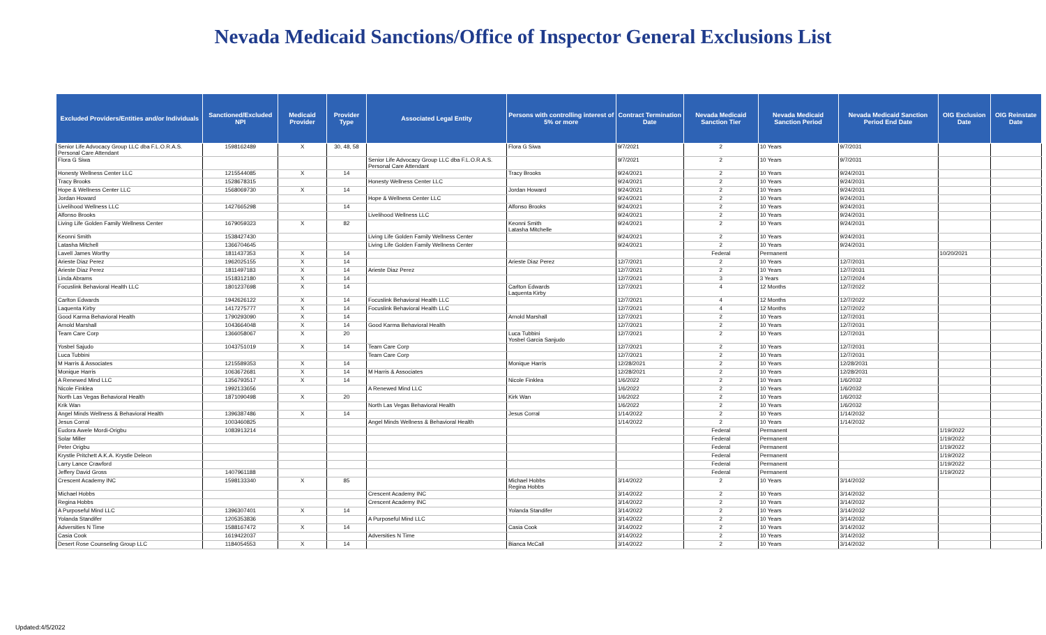Nevada Medicaid Sanctions/Office of Inspector General Exclusions List
| Excluded Providers/Entities and/or Individuals | Sanctioned/Excluded NPI | Medicaid Provider | Provider Type | Associated Legal Entity | Persons with controlling interest of 5% or more | Contract Termination Date | Nevada Medicaid Sanction Tier | Nevada Medicaid Sanction Period | Nevada Medicaid Sanction Period End Date | OIG Exclusion Date | OIG Reinstate Date |
| --- | --- | --- | --- | --- | --- | --- | --- | --- | --- | --- | --- |
| Senior Life Advocacy Group LLC dba F.L.O.R.A.S. Personal Care Attendant | 1598162489 | X | 30, 48, 58 | | Flora G Siwa | 9/7/2021 | 2 | 10 Years | 9/7/2031 | | |
| Flora G Siwa | | | | Senior Life Advocacy Group LLC dba F.L.O.R.A.S. Personal Care Attendant | | 9/7/2021 | 2 | 10 Years | 9/7/2031 | | |
| Honesty Wellness Center LLC | 1215544085 | X | 14 | | Tracy Brooks | 9/24/2021 | 2 | 10 Years | 9/24/2031 | | |
| Tracy Brooks | 1528678315 | | | Honesty Wellness Center LLC | | 9/24/2021 | 2 | 10 Years | 9/24/2031 | | |
| Hope & Wellness Center LLC | 1568069730 | X | 14 | | Jordan Howard | 9/24/2021 | 2 | 10 Years | 9/24/2031 | | |
| Jordan Howard | | | | Hope & Wellness Center LLC | | 9/24/2021 | 2 | 10 Years | 9/24/2031 | | |
| Livelihood Wellness LLC | 1427665298 | | 14 | | Alfonso Brooks | 9/24/2021 | 2 | 10 Years | 9/24/2031 | | |
| Alfonso Brooks | | | | Livelihood Wellness LLC | | 9/24/2021 | 2 | 10 Years | 9/24/2031 | | |
| Living Life Golden Family Wellness Center | 1679059323 | X | 82 | | Keonni Smith Latasha Mitchelle | 9/24/2021 | 2 | 10 Years | 9/24/2031 | | |
| Keonni Smith | 1538427430 | | | Living Life Golden Family Wellness Center | | 9/24/2021 | 2 | 10 Years | 9/24/2031 | | |
| Latasha Mitchell | 1366704645 | | | Living Life Golden Family Wellness Center | | 9/24/2021 | 2 | 10 Years | 9/24/2031 | | |
| Lavell James Worthy | 1811437353 | X | 14 | | | | Federal | Permanent | | 10/20/2021 | |
| Arieste Diaz Perez | 1962025155 | X | 14 | | Arieste Diaz Perez | 12/7/2021 | 2 | 10 Years | 12/7/2031 | | |
| Arieste Diaz Perez | 1811497183 | X | 14 | Arieste Diaz Perez | | 12/7/2021 | 2 | 10 Years | 12/7/2031 | | |
| Linda Abrams | 1518312180 | X | 14 | | | 12/7/2021 | 3 | 3 Years | 12/7/2024 | | |
| Focuslink Behavioral Health LLC | 1801237698 | X | 14 | | Carlton Edwards Laquenta Kirby | 12/7/2021 | 4 | 12 Months | 12/7/2022 | | |
| Carlton Edwards | 1942626122 | X | 14 | Focuslink Behavioral Health LLC | | 12/7/2021 | 4 | 12 Months | 12/7/2022 | | |
| Laquenta Kirby | 1417275777 | X | 14 | Focuslink Behavioral Health LLC | | 12/7/2021 | 4 | 12 Months | 12/7/2022 | | |
| Good Karma Behavioral Health | 1790293090 | X | 14 | | Arnold Marshall | 12/7/2021 | 2 | 10 Years | 12/7/2031 | | |
| Arnold Marshall | 1043664048 | X | 14 | Good Karma Behavioral Health | | 12/7/2021 | 2 | 10 Years | 12/7/2031 | | |
| Team Care Corp | 1366058067 | X | 20 | | Luca Tubbini Yosbel Garcia Sanjudo | 12/7/2021 | 2 | 10 Years | 12/7/2031 | | |
| Yosbel Sajudo | 1043751019 | X | 14 | Team Care Corp | | 12/7/2021 | 2 | 10 Years | 12/7/2031 | | |
| Luca Tubbini | | | | Team Care Corp | | 12/7/2021 | 2 | 10 Years | 12/7/2031 | | |
| M Harris & Associates | 1215589353 | X | 14 | | Monique Harris | 12/28/2021 | 2 | 10 Years | 12/28/2031 | | |
| Monique Harris | 1063672681 | X | 14 | M Harris & Associates | | 12/28/2021 | 2 | 10 Years | 12/28/2031 | | |
| A Renewed Mind LLC | 1356793517 | X | 14 | | Nicole Finklea | 1/6/2022 | 2 | 10 Years | 1/6/2032 | | |
| Nicole Finklea | 1992133656 | | | A Renewed Mind LLC | | 1/6/2022 | 2 | 10 Years | 1/6/2032 | | |
| North Las Vegas Behavioral Health | 1871090498 | X | 20 | | Kirk Wan | 1/6/2022 | 2 | 10 Years | 1/6/2032 | | |
| Krik Wan | | | | North Las Vegas Behavioral Health | | 1/6/2022 | 2 | 10 Years | 1/6/2032 | | |
| Angel Minds Wellness & Behavioral Health | 1396387486 | X | 14 | | Jesus Corral | 1/14/2022 | 2 | 10 Years | 1/14/2032 | | |
| Jesus Corral | 1003460825 | | | Angel Minds Wellness & Behavioral Health | | 1/14/2022 | 2 | 10 Years | 1/14/2032 | | |
| Eudora Awele Mordi-Origbu | 1083913214 | | | | | | Federal | Permanent | | 1/19/2022 | |
| Solar Miller | | | | | | | Federal | Permanent | | 1/19/2022 | |
| Peter Origbu | | | | | | | Federal | Permanent | | 1/19/2022 | |
| Krystle Pritchett A.K.A. Krystle Deleon | | | | | | | Federal | Permanent | | 1/19/2022 | |
| Larry Lance Crawford | | | | | | | Federal | Permanent | | 1/19/2022 | |
| Jeffery David Gross | 1407961188 | | | | | | Federal | Permanent | | 1/19/2022 | |
| Crescent Academy INC | 1598133340 | X | 85 | | Michael Hobbs Regina Hobbs | 3/14/2022 | 2 | 10 Years | 3/14/2032 | | |
| Michael Hobbs | | | | Crescent Academy INC | | 3/14/2022 | 2 | 10 Years | 3/14/2032 | | |
| Regina Hobbs | | | | Crescent Academy INC | | 3/14/2022 | 2 | 10 Years | 3/14/2032 | | |
| A Purposeful Mind LLC | 1396307401 | X | 14 | | Yolanda Standifer | 3/14/2022 | 2 | 10 Years | 3/14/2032 | | |
| Yolanda Standifer | 1205353836 | | | A Purposeful Mind LLC | | 3/14/2022 | 2 | 10 Years | 3/14/2032 | | |
| Adversities N Time | 1588167472 | X | 14 | | Casia Cook | 3/14/2022 | 2 | 10 Years | 3/14/2032 | | |
| Casia Cook | 1619422037 | | | Adversities N Time | | 3/14/2022 | 2 | 10 Years | 3/14/2032 | | |
| Desert Rose Counseling Group LLC | 1184054553 | X | 14 | | Bianca McCall | 3/14/2022 | 2 | 10 Years | 3/14/2032 | | |
Updated:4/5/2022